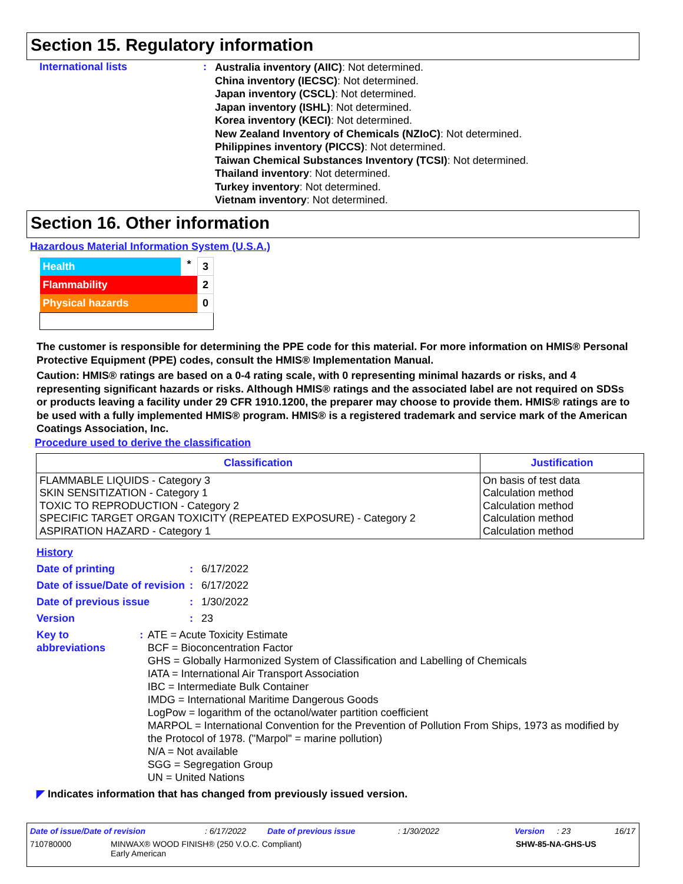Section 15. Regulatory information
International lists :
Australia inventory (AIIC): Not determined.
China inventory (IECSC): Not determined.
Japan inventory (CSCL): Not determined.
Japan inventory (ISHL): Not determined.
Korea inventory (KECI): Not determined.
New Zealand Inventory of Chemicals (NZIoC): Not determined.
Philippines inventory (PICCS): Not determined.
Taiwan Chemical Substances Inventory (TCSI): Not determined.
Thailand inventory: Not determined.
Turkey inventory: Not determined.
Vietnam inventory: Not determined.
Section 16. Other information
Hazardous Material Information System (U.S.A.)
| Health | * | 3 |
| Flammability | | 2 |
| Physical hazards | | 0 |
The customer is responsible for determining the PPE code for this material. For more information on HMIS® Personal Protective Equipment (PPE) codes, consult the HMIS® Implementation Manual.
Caution: HMIS® ratings are based on a 0-4 rating scale, with 0 representing minimal hazards or risks, and 4 representing significant hazards or risks. Although HMIS® ratings and the associated label are not required on SDSs or products leaving a facility under 29 CFR 1910.1200, the preparer may choose to provide them. HMIS® ratings are to be used with a fully implemented HMIS® program. HMIS® is a registered trademark and service mark of the American Coatings Association, Inc.
Procedure used to derive the classification
| Classification | Justification |
| --- | --- |
| FLAMMABLE LIQUIDS - Category 3 SKIN SENSITIZATION - Category 1 TOXIC TO REPRODUCTION - Category 2 SPECIFIC TARGET ORGAN TOXICITY (REPEATED EXPOSURE) - Category 2 ASPIRATION HAZARD - Category 1 | On basis of test data Calculation method Calculation method Calculation method Calculation method |
History
Date of printing : 6/17/2022
Date of issue/Date of revision
: 6/17/2022
Date of previous issue : 1/30/2022
Version : 23
Key to abbreviations : ATE = Acute Toxicity Estimate
BCF = Bioconcentration Factor
GHS = Globally Harmonized System of Classification and Labelling of Chemicals
IATA = International Air Transport Association
IBC = Intermediate Bulk Container
IMDG = International Maritime Dangerous Goods
LogPow = logarithm of the octanol/water partition coefficient
MARPOL = International Convention for the Prevention of Pollution From Ships, 1973 as modified by the Protocol of 1978. ("Marpol" = marine pollution)
N/A = Not available
SGG = Segregation Group
UN = United Nations
◤ Indicates information that has changed from previously issued version.
Date of issue/Date of revision: 6/17/2022 Date of previous issue: 1/30/2022 Version: 23 16/17
710780000 MINWAX® WOOD FINISH® (250 V.O.C. Compliant)
Early American SHW-85-NA-GHS-US